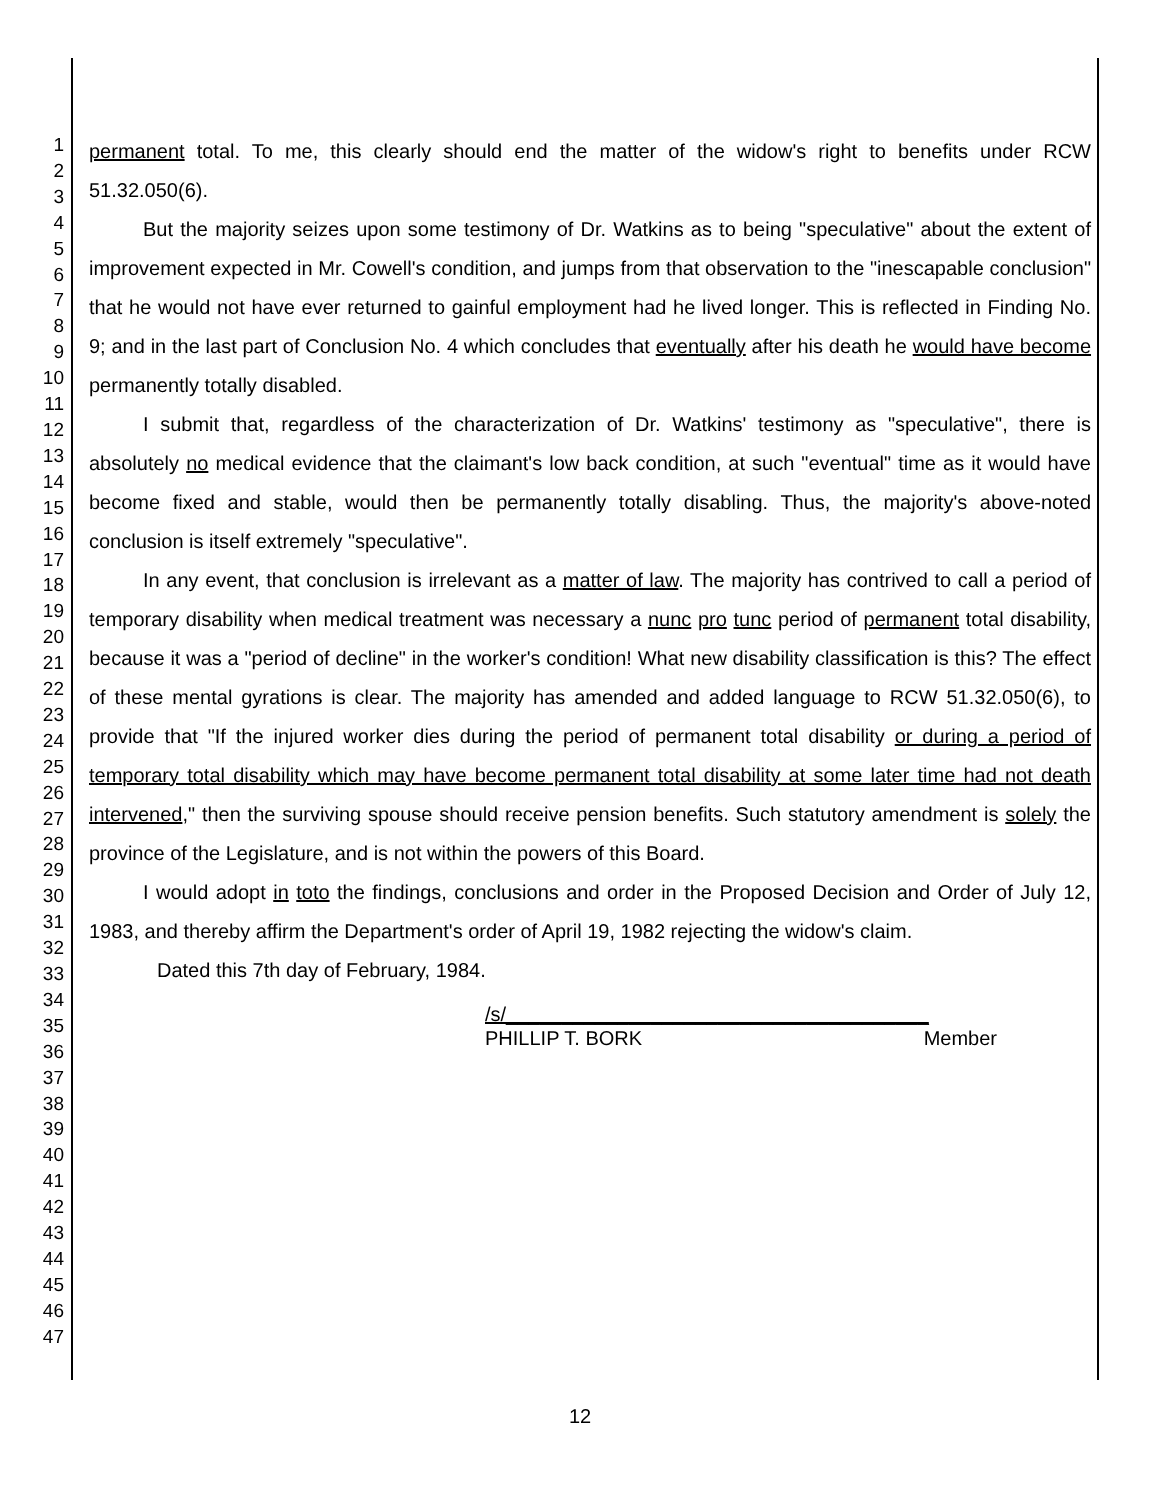1
2
3
4
5
6
7
8
9
10
11
12
13
14
15
16
17
18
19
20
21
22
23
24
25
26
27
28
29
30
31
32
33
34
35
36
37
38
39
40
41
42
43
44
45
46
47
permanent total. To me, this clearly should end the matter of the widow's right to benefits under RCW 51.32.050(6).
But the majority seizes upon some testimony of Dr. Watkins as to being "speculative" about the extent of improvement expected in Mr. Cowell's condition, and jumps from that observation to the "inescapable conclusion" that he would not have ever returned to gainful employment had he lived longer. This is reflected in Finding No. 9; and in the last part of Conclusion No. 4 which concludes that eventually after his death he would have become permanently totally disabled.
I submit that, regardless of the characterization of Dr. Watkins' testimony as "speculative", there is absolutely no medical evidence that the claimant's low back condition, at such "eventual" time as it would have become fixed and stable, would then be permanently totally disabling. Thus, the majority's above-noted conclusion is itself extremely "speculative".
In any event, that conclusion is irrelevant as a matter of law. The majority has contrived to call a period of temporary disability when medical treatment was necessary a nunc pro tunc period of permanent total disability, because it was a "period of decline" in the worker's condition! What new disability classification is this? The effect of these mental gyrations is clear. The majority has amended and added language to RCW 51.32.050(6), to provide that "If the injured worker dies during the period of permanent total disability or during a period of temporary total disability which may have become permanent total disability at some later time had not death intervened," then the surviving spouse should receive pension benefits. Such statutory amendment is solely the province of the Legislature, and is not within the powers of this Board.
I would adopt in toto the findings, conclusions and order in the Proposed Decision and Order of July 12, 1983, and thereby affirm the Department's order of April 19, 1982 rejecting the widow's claim.
Dated this 7th day of February, 1984.
/s/______________________________________
PHILLIP T. BORK Member
12